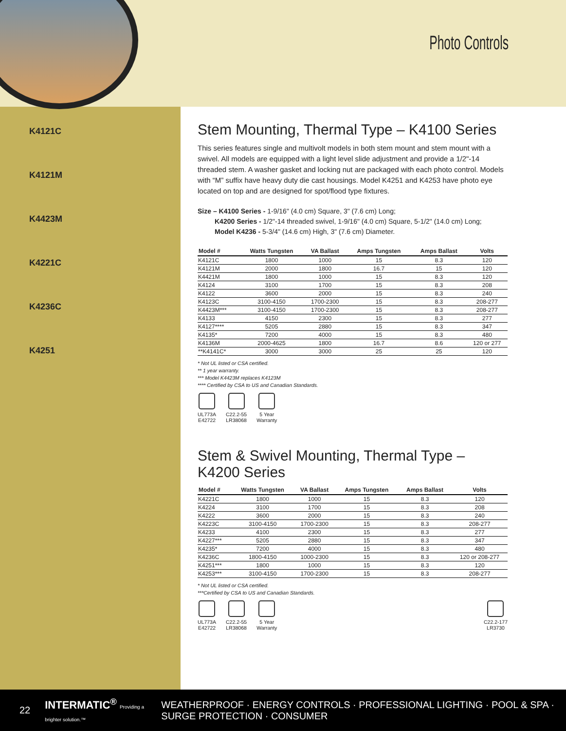Photo Controls
K4121C
K4121M
K4423M
K4221C
K4236C
K4251
Stem Mounting, Thermal Type – K4100 Series
This series features single and multivolt models in both stem mount and stem mount with a swivel. All models are equipped with a light level slide adjustment and provide a 1/2"-14 threaded stem. A washer gasket and locking nut are packaged with each photo control. Models with “M” suffix have heavy duty die cast housings. Model K4251 and K4253 have photo eye located on top and are designed for spot/flood type fixtures.
Size – K4100 Series - 1-9/16" (4.0 cm) Square, 3" (7.6 cm) Long;
   K4200 Series - 1/2"-14 threaded swivel, 1-9/16" (4.0 cm) Square, 5-1/2" (14.0 cm) Long;
   Model K4236 - 5-3/4" (14.6 cm) High, 3" (7.6 cm) Diameter.
| Model # | Watts Tungsten | VA Ballast | Amps Tungsten | Amps Ballast | Volts |
| --- | --- | --- | --- | --- | --- |
| K4121C | 1800 | 1000 | 15 | 8.3 | 120 |
| K4121M | 2000 | 1800 | 16.7 | 15 | 120 |
| K4421M | 1800 | 1000 | 15 | 8.3 | 120 |
| K4124 | 3100 | 1700 | 15 | 8.3 | 208 |
| K4122 | 3600 | 2000 | 15 | 8.3 | 240 |
| K4123C | 3100-4150 | 1700-2300 | 15 | 8.3 | 208-277 |
| K4423M*** | 3100-4150 | 1700-2300 | 15 | 8.3 | 208-277 |
| K4133 | 4150 | 2300 | 15 | 8.3 | 277 |
| K4127**** | 5205 | 2880 | 15 | 8.3 | 347 |
| K4135* | 7200 | 4000 | 15 | 8.3 | 480 |
| K4136M | 2000-4625 | 1800 | 16.7 | 8.6 | 120 or 277 |
| **K4141C* | 3000 | 3000 | 25 | 25 | 120 |
* Not UL listed or CSA certified.
** 1 year warranty.
*** Model K4423M replaces K4123M
**** Certified by CSA to US and Canadian Standards.
UL773A
E42722
C22.2-55
LR38068
5 Year
Warranty
Stem & Swivel Mounting, Thermal Type – K4200 Series
| Model # | Watts Tungsten | VA Ballast | Amps Tungsten | Amps Ballast | Volts |
| --- | --- | --- | --- | --- | --- |
| K4221C | 1800 | 1000 | 15 | 8.3 | 120 |
| K4224 | 3100 | 1700 | 15 | 8.3 | 208 |
| K4222 | 3600 | 2000 | 15 | 8.3 | 240 |
| K4223C | 3100-4150 | 1700-2300 | 15 | 8.3 | 208-277 |
| K4233 | 4100 | 2300 | 15 | 8.3 | 277 |
| K4227*** | 5205 | 2880 | 15 | 8.3 | 347 |
| K4235* | 7200 | 4000 | 15 | 8.3 | 480 |
| K4236C | 1800-4150 | 1000-2300 | 15 | 8.3 | 120 or 208-277 |
| K4251*** | 1800 | 1000 | 15 | 8.3 | 120 |
| K4253*** | 3100-4150 | 1700-2300 | 15 | 8.3 | 208-277 |
* Not UL listed or CSA certified.
***Certified by CSA to US and Canadian Standards.
UL773A
E42722
C22.2-55
LR38068
5 Year
Warranty
C22.2-177
LR3730
22 INTERMATIC<sup>®</sup> Providing a brighter solution.™ WEATHERPROOF · ENERGY CONTROLS · PROFESSIONAL LIGHTING · POOL & SPA · SURGE PROTECTION · CONSUMER